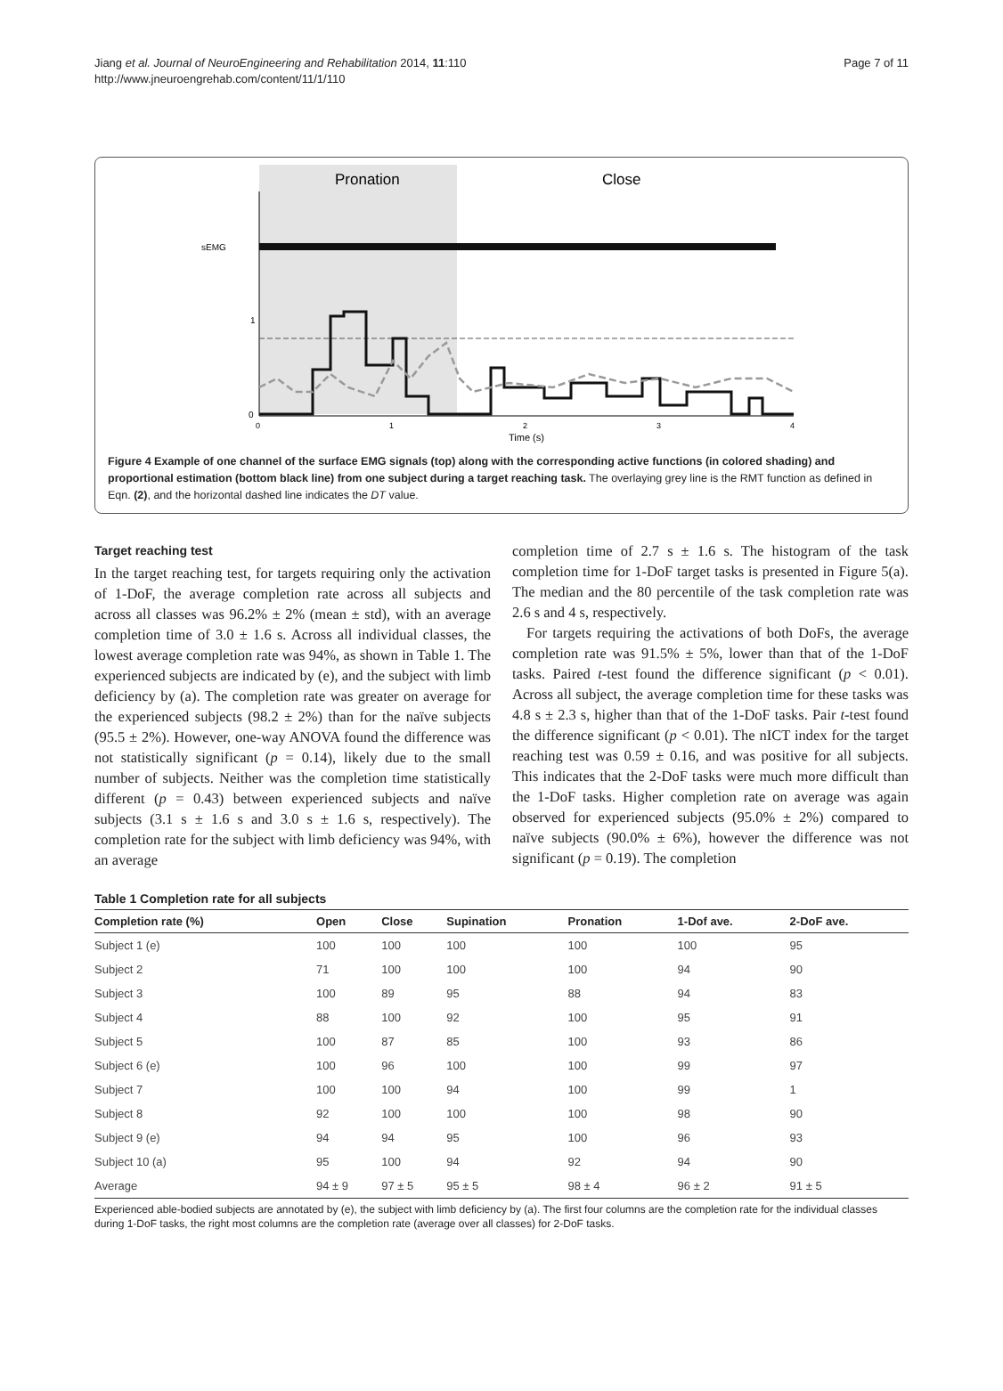Jiang et al. Journal of NeuroEngineering and Rehabilitation 2014, 11:110
http://www.jneuroengrehab.com/content/11/1/110
Page 7 of 11
Pronation
Close
sEMG
1
0
0
1
2
3
4
Time (s)
Figure 4 Example of one channel of the surface EMG signals (top) along with the corresponding active functions (in colored shading) and proportional estimation (bottom black line) from one subject during a target reaching task. The overlaying grey line is the RMT function as defined in Eqn. (2), and the horizontal dashed line indicates the DT value.
Target reaching test
In the target reaching test, for targets requiring only the activation of 1-DoF, the average completion rate across all subjects and across all classes was 96.2% ± 2% (mean ± std), with an average completion time of 3.0 ± 1.6 s. Across all individual classes, the lowest average completion rate was 94%, as shown in Table 1. The experienced subjects are indicated by (e), and the subject with limb deficiency by (a). The completion rate was greater on average for the experienced subjects (98.2 ± 2%) than for the naïve subjects (95.5 ± 2%). However, one-way ANOVA found the difference was not statistically significant (p = 0.14), likely due to the small number of subjects. Neither was the completion time statistically different (p = 0.43) between experienced subjects and naïve subjects (3.1 s ± 1.6 s and 3.0 s ± 1.6 s, respectively). The completion rate for the subject with limb deficiency was 94%, with an average
completion time of 2.7 s ± 1.6 s. The histogram of the task completion time for 1-DoF target tasks is presented in Figure 5(a). The median and the 80 percentile of the task completion rate was 2.6 s and 4 s, respectively.
For targets requiring the activations of both DoFs, the average completion rate was 91.5% ± 5%, lower than that of the 1-DoF tasks. Paired t-test found the difference significant (p < 0.01). Across all subject, the average completion time for these tasks was 4.8 s ± 2.3 s, higher than that of the 1-DoF tasks. Pair t-test found the difference significant (p < 0.01). The nICT index for the target reaching test was 0.59 ± 0.16, and was positive for all subjects. This indicates that the 2-DoF tasks were much more difficult than the 1-DoF tasks. Higher completion rate on average was again observed for experienced subjects (95.0% ± 2%) compared to naïve subjects (90.0% ± 6%), however the difference was not significant (p = 0.19). The completion
Table 1 Completion rate for all subjects
| Completion rate (%) | Open | Close | Supination | Pronation | 1-Dof ave. | 2-DoF ave. |
| --- | --- | --- | --- | --- | --- | --- |
| Subject 1 (e) | 100 | 100 | 100 | 100 | 100 | 95 |
| Subject 2 | 71 | 100 | 100 | 100 | 94 | 90 |
| Subject 3 | 100 | 89 | 95 | 88 | 94 | 83 |
| Subject 4 | 88 | 100 | 92 | 100 | 95 | 91 |
| Subject 5 | 100 | 87 | 85 | 100 | 93 | 86 |
| Subject 6 (e) | 100 | 96 | 100 | 100 | 99 | 97 |
| Subject 7 | 100 | 100 | 94 | 100 | 99 | 1 |
| Subject 8 | 92 | 100 | 100 | 100 | 98 | 90 |
| Subject 9 (e) | 94 | 94 | 95 | 100 | 96 | 93 |
| Subject 10 (a) | 95 | 100 | 94 | 92 | 94 | 90 |
| Average | 94 ± 9 | 97 ± 5 | 95 ± 5 | 98 ± 4 | 96 ± 2 | 91 ± 5 |
Experienced able-bodied subjects are annotated by (e), the subject with limb deficiency by (a). The first four columns are the completion rate for the individual classes during 1-DoF tasks, the right most columns are the completion rate (average over all classes) for 2-DoF tasks.